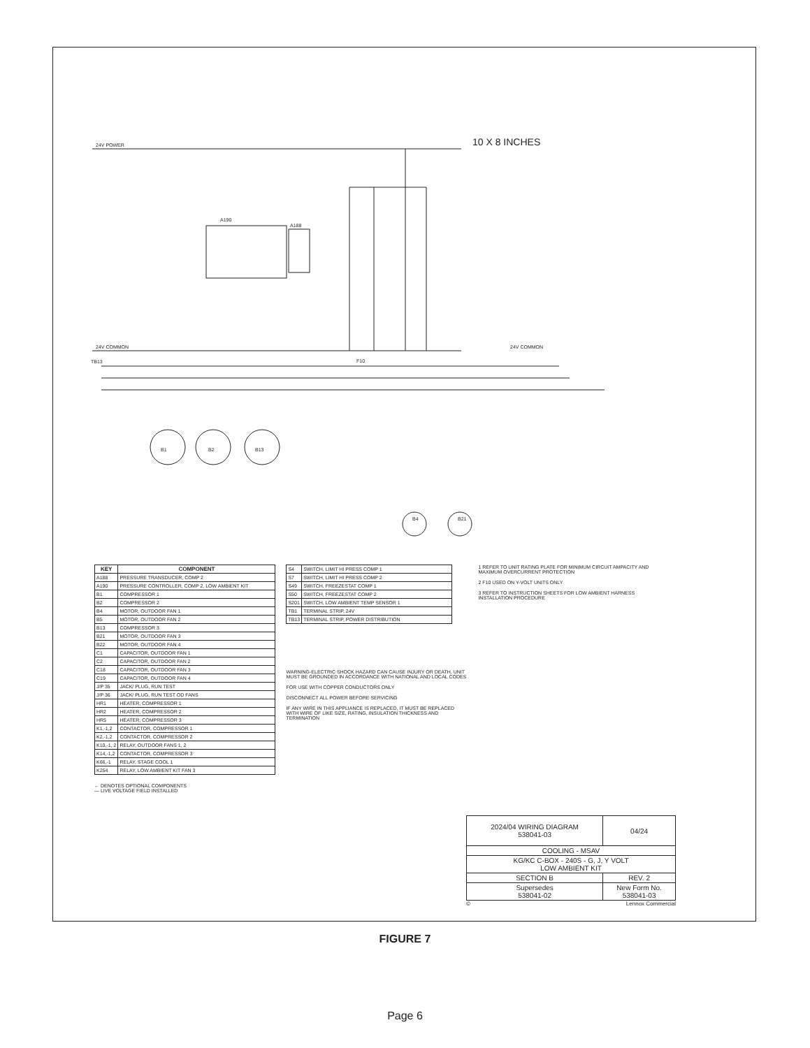24V POWER
24V COMMON
A190
A188
10 X 8 INCHES
24V COMMON
TB13
F10
B1
B2
B13
B4
B21
| KEY | COMPONENT |
| --- | --- |
| A188 | PRESSURE TRANSDUCER, COMP 2 |
| A190 | PRESSURE CONTROLLER, COMP 2, LOW AMBIENT KIT |
| B1 | COMPRESSOR 1 |
| B2 | COMPRESSOR 2 |
| B4 | MOTOR, OUTDOOR FAN 1 |
| B5 | MOTOR, OUTDOOR FAN 2 |
| B13 | COMPRESSOR 3 |
| B21 | MOTOR, OUTDOOR FAN 3 |
| B22 | MOTOR, OUTDOOR FAN 4 |
| C1 | CAPACITOR, OUTDOOR FAN 1 |
| C2 | CAPACITOR, OUTDOOR FAN 2 |
| C18 | CAPACITOR, OUTDOOR FAN 3 |
| C19 | CAPACITOR, OUTDOOR FAN 4 |
| J/P 35 | JACK/ PLUG, RUN TEST |
| J/P 36 | JACK/ PLUG, RUN TEST OD FANS |
| HR1 | HEATER, COMPRESSOR 1 |
| HR2 | HEATER, COMPRESSOR 2 |
| HR5 | HEATER, COMPRESSOR 3 |
| K1,-1,2 | CONTACTOR, COMPRESSOR 1 |
| K2,-1,2 | CONTACTOR, COMPRESSOR 2 |
| K10,-1, 2 | RELAY, OUTDOOR FANS 1, 2 |
| K14,-1,2 | CONTACTOR, COMPRESSOR 3 |
| K66,-1 | RELAY, STAGE COOL 1 |
| K254 | RELAY, LOW AMBIENT KIT FAN 3 |
| S4 | SWITCH, LIMIT HI PRESS COMP 1 |
| S7 | SWITCH, LIMIT HI PRESS COMP 2 |
| S49 | SWITCH, FREEZESTAT COMP 1 |
| S50 | SWITCH, FREEZESTAT COMP 2 |
| S201 | SWITCH, LOW AMBIENT TEMP SENSOR 1 |
| TB1 | TERMINAL STRIP, 24V |
| TB13 | TERMINAL STRIP, POWER DISTRIBUTION |
WARNING-ELECTRIC SHOCK HAZARD CAN CAUSE INJURY OR DEATH. UNIT MUST BE GROUNDED IN ACCORDANCE WITH NATIONAL AND LOCAL CODES
FOR USE WITH COPPER CONDUCTORS ONLY
DISCONNECT ALL POWER BEFORE SERVICING
IF ANY WIRE IN THIS APPLIANCE IS REPLACED, IT MUST BE REPLACED WITH WIRE OF LIKE SIZE, RATING, INSULATION THICKNESS AND TERMINATION
1 REFER TO UNIT RATING PLATE FOR MINIMUM CIRCUIT AMPACITY AND MAXIMUM OVERCURRENT PROTECTION
2 F10 USED ON Y-VOLT UNITS ONLY
3 REFER TO INSTRUCTION SHEETS FOR LOW AMBIENT HARNESS INSTALLATION PROCEDURE
← DENOTES OPTIONAL COMPONENTS
— LIVE VOLTAGE FIELD INSTALLED
| 2024/04 WIRING DIAGRAM 538041-03 | | 04/24 |
| COOLING - MSAV | | |
| KG/KC C-BOX - 240S - G, J, Y VOLT LOW AMBIENT KIT | | |
| SECTION B | | REV. 2 |
| Supersedes 538041-02 | New Form No. 538041-03 | |
© Lennox Commercial
FIGURE 7
Page 6